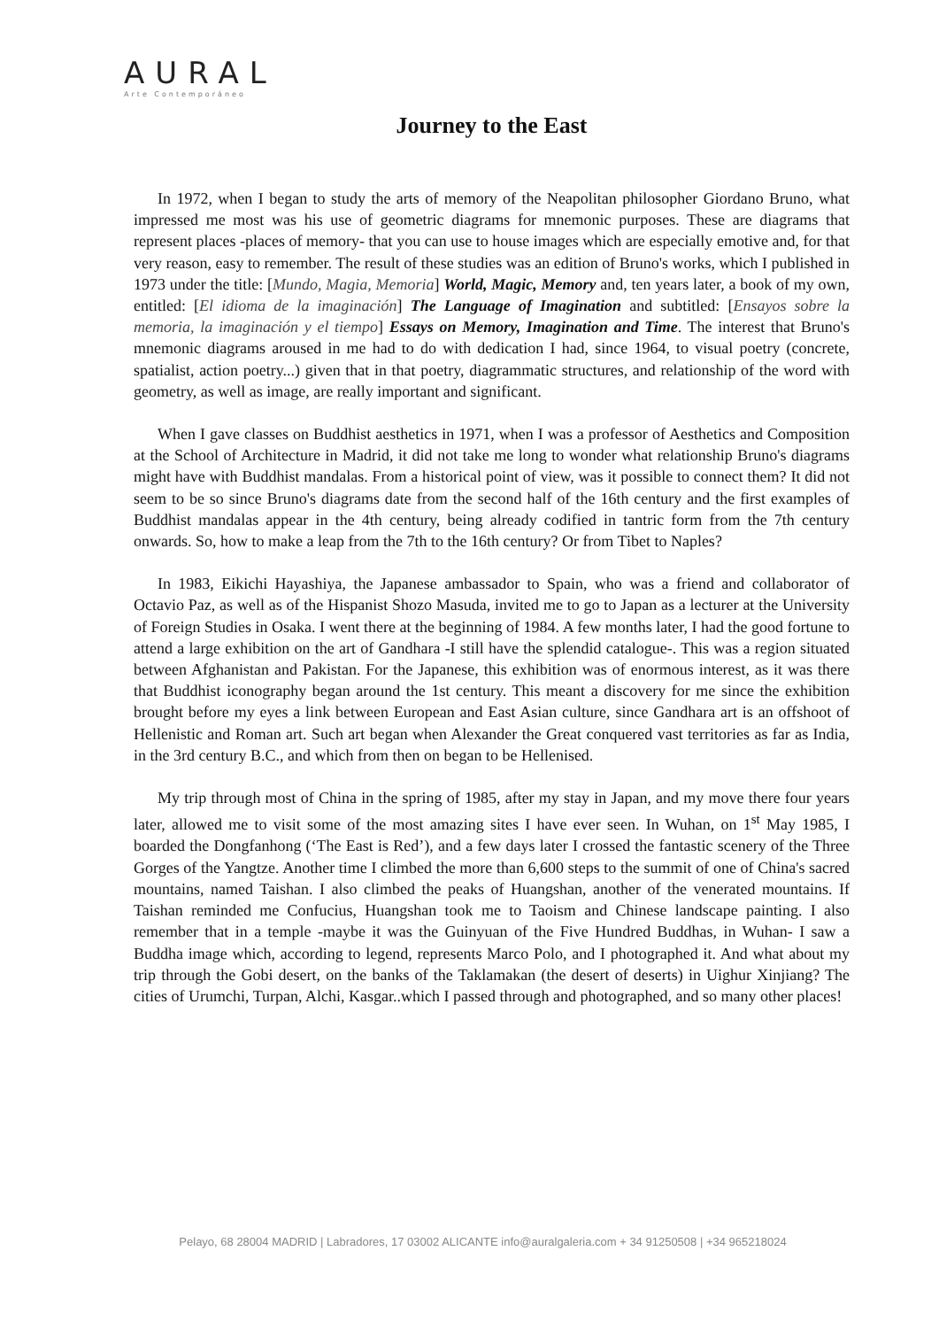AURAL
Arte Contemporáneo
Journey to the East
In 1972, when I began to study the arts of memory of the Neapolitan philosopher Giordano Bruno, what impressed me most was his use of geometric diagrams for mnemonic purposes. These are diagrams that represent places -places of memory- that you can use to house images which are especially emotive and, for that very reason, easy to remember. The result of these studies was an edition of Bruno's works, which I published in 1973 under the title: [Mundo, Magia, Memoria] World, Magic, Memory and, ten years later, a book of my own, entitled: [El idioma de la imaginación] The Language of Imagination and subtitled: [Ensayos sobre la memoria, la imaginación y el tiempo] Essays on Memory, Imagination and Time. The interest that Bruno's mnemonic diagrams aroused in me had to do with dedication I had, since 1964, to visual poetry (concrete, spatialist, action poetry...) given that in that poetry, diagrammatic structures, and relationship of the word with geometry, as well as image, are really important and significant.
When I gave classes on Buddhist aesthetics in 1971, when I was a professor of Aesthetics and Composition at the School of Architecture in Madrid, it did not take me long to wonder what relationship Bruno's diagrams might have with Buddhist mandalas. From a historical point of view, was it possible to connect them? It did not seem to be so since Bruno's diagrams date from the second half of the 16th century and the first examples of Buddhist mandalas appear in the 4th century, being already codified in tantric form from the 7th century onwards. So, how to make a leap from the 7th to the 16th century? Or from Tibet to Naples?
In 1983, Eikichi Hayashiya, the Japanese ambassador to Spain, who was a friend and collaborator of Octavio Paz, as well as of the Hispanist Shozo Masuda, invited me to go to Japan as a lecturer at the University of Foreign Studies in Osaka. I went there at the beginning of 1984. A few months later, I had the good fortune to attend a large exhibition on the art of Gandhara -I still have the splendid catalogue-. This was a region situated between Afghanistan and Pakistan. For the Japanese, this exhibition was of enormous interest, as it was there that Buddhist iconography began around the 1st century. This meant a discovery for me since the exhibition brought before my eyes a link between European and East Asian culture, since Gandhara art is an offshoot of Hellenistic and Roman art. Such art began when Alexander the Great conquered vast territories as far as India, in the 3rd century B.C., and which from then on began to be Hellenised.
My trip through most of China in the spring of 1985, after my stay in Japan, and my move there four years later, allowed me to visit some of the most amazing sites I have ever seen. In Wuhan, on 1<sup>st</sup> May 1985, I boarded the Dongfanhong (‘The East is Red’), and a few days later I crossed the fantastic scenery of the Three Gorges of the Yangtze. Another time I climbed the more than 6,600 steps to the summit of one of China's sacred mountains, named Taishan. I also climbed the peaks of Huangshan, another of the venerated mountains. If Taishan reminded me Confucius, Huangshan took me to Taoism and Chinese landscape painting. I also remember that in a temple -maybe it was the Guinyuan of the Five Hundred Buddhas, in Wuhan- I saw a Buddha image which, according to legend, represents Marco Polo, and I photographed it. And what about my trip through the Gobi desert, on the banks of the Taklamakan (the desert of deserts) in Uighur Xinjiang? The cities of Urumchi, Turpan, Alchi, Kasgar..which I passed through and photographed, and so many other places!
Pelayo, 68 28004 MADRID | Labradores, 17 03002 ALICANTE info@auralgaleria.com + 34 91250508 | +34 965218024